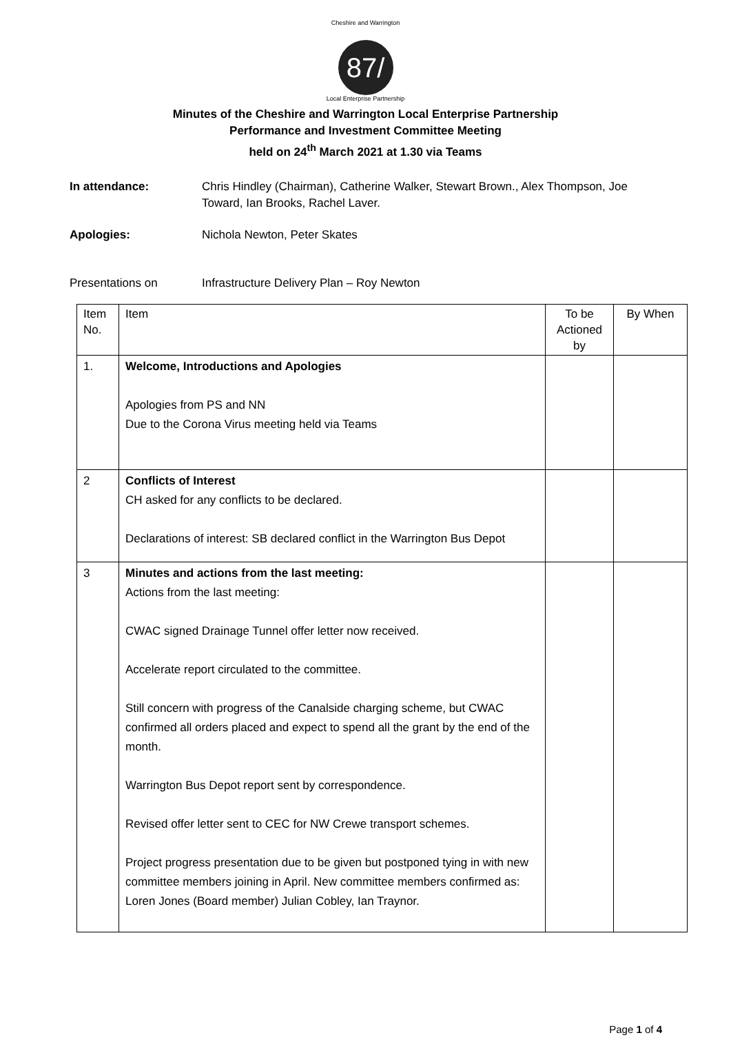Cheshire and Warrington
87/
Local Enterprise Partnership
Minutes of the Cheshire and Warrington Local Enterprise Partnership
Performance and Investment Committee Meeting
held on 24<sup>th</sup> March 2021 at 1.30 via Teams
In attendance: Chris Hindley (Chairman), Catherine Walker, Stewart Brown., Alex Thompson, Joe Toward, Ian Brooks, Rachel Laver.
Apologies: Nichola Newton, Peter Skates
Presentations on Infrastructure Delivery Plan – Roy Newton
| Item No. | Item | To be Actioned by | By When |
| --- | --- | --- | --- |
| 1. | Welcome, Introductions and Apologies Apologies from PS and NN Due to the Corona Virus meeting held via Teams | | |
| 2 | Conflicts of Interest CH asked for any conflicts to be declared. Declarations of interest: SB declared conflict in the Warrington Bus Depot | | |
| 3 | Minutes and actions from the last meeting: Actions from the last meeting: CWAC signed Drainage Tunnel offer letter now received. Accelerate report circulated to the committee. Still concern with progress of the Canalside charging scheme, but CWAC confirmed all orders placed and expect to spend all the grant by the end of the month. Warrington Bus Depot report sent by correspondence. Revised offer letter sent to CEC for NW Crewe transport schemes. Project progress presentation due to be given but postponed tying in with new committee members joining in April. New committee members confirmed as: Loren Jones (Board member) Julian Cobley, Ian Traynor. | | |
Page 1 of 4